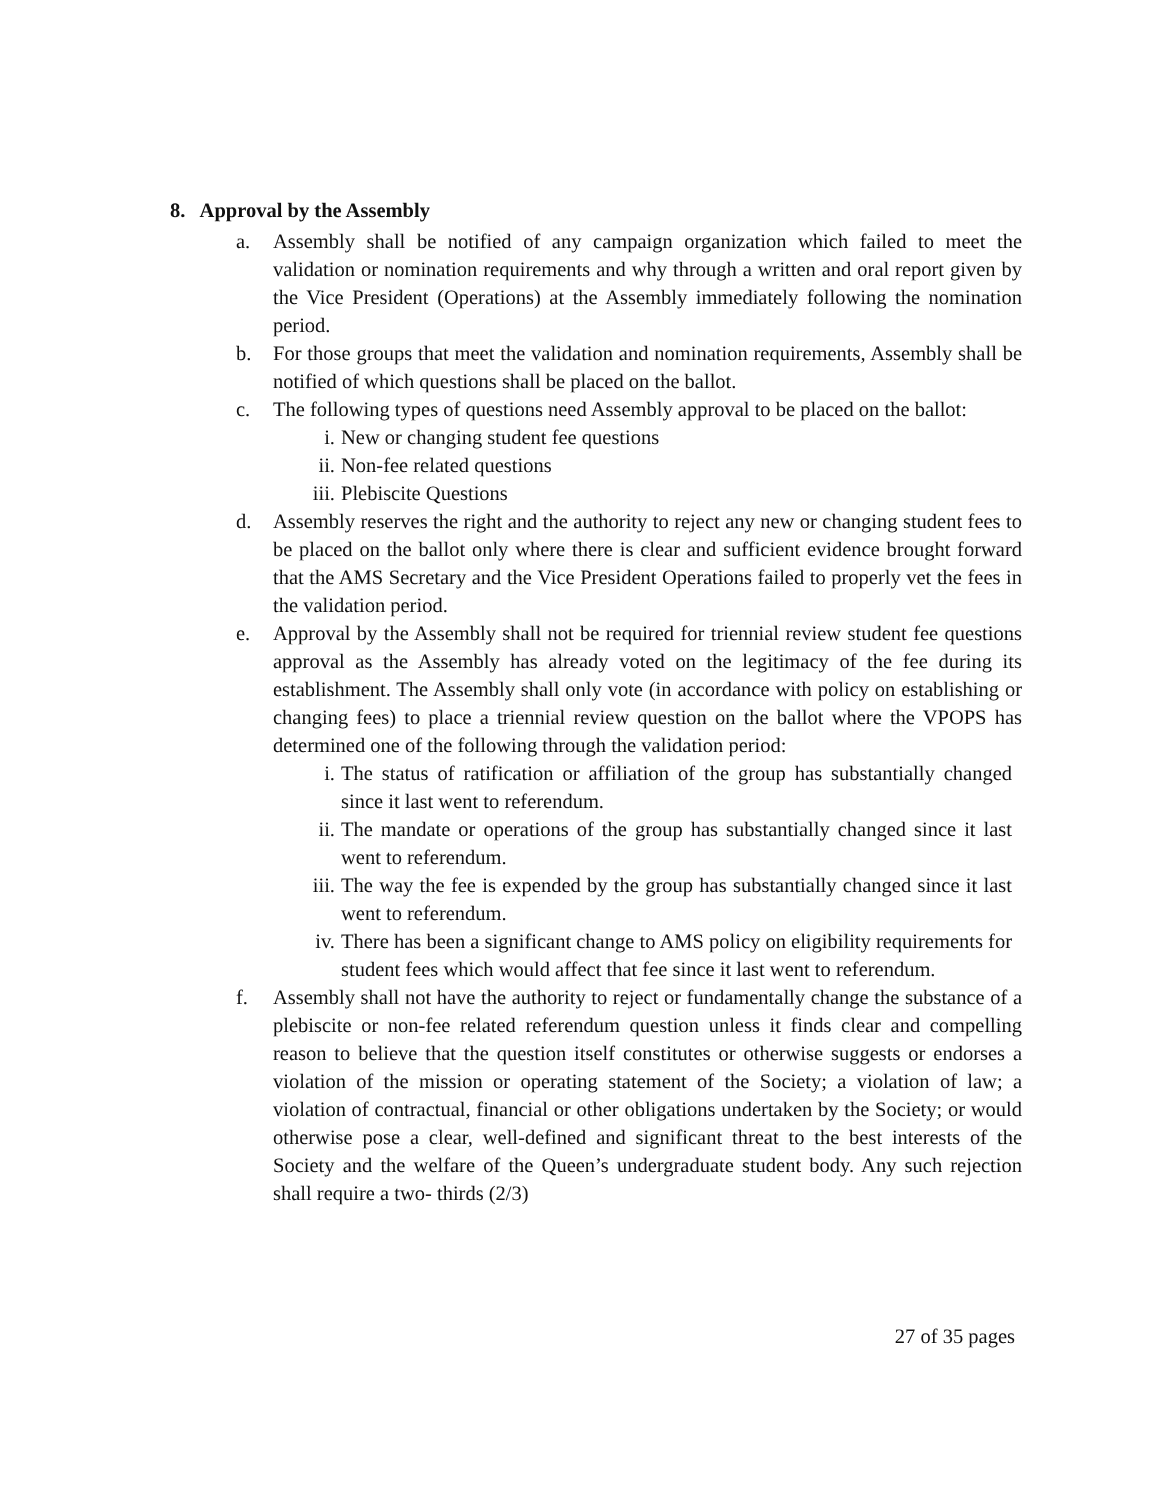8. Approval by the Assembly
a. Assembly shall be notified of any campaign organization which failed to meet the validation or nomination requirements and why through a written and oral report given by the Vice President (Operations) at the Assembly immediately following the nomination period.
b. For those groups that meet the validation and nomination requirements, Assembly shall be notified of which questions shall be placed on the ballot.
c. The following types of questions need Assembly approval to be placed on the ballot:
i. New or changing student fee questions
ii. Non-fee related questions
iii.
Plebiscite Questions
d. Assembly reserves the right and the authority to reject any new or changing student fees to be placed on the ballot only where there is clear and sufficient evidence brought forward that the AMS Secretary and the Vice President Operations failed to properly vet the fees in the validation period.
e. Approval by the Assembly shall not be required for triennial review student fee questions approval as the Assembly has already voted on the legitimacy of the fee during its establishment. The Assembly shall only vote (in accordance with policy on establishing or changing fees) to place a triennial review question on the ballot where the VPOPS has determined one of the following through the validation period:
i. The status of ratification or affiliation of the group has substantially changed since it last went to referendum.
ii. The mandate or operations of the group has substantially changed since it last went to referendum.
iii.
The way the fee is expended by the group has substantially changed since it last went to referendum.
iv. There has been a significant change to AMS policy on eligibility requirements for student fees which would affect that fee since it last went to referendum.
f. Assembly shall not have the authority to reject or fundamentally change the substance of a plebiscite or non-fee related referendum question unless it finds clear and compelling reason to believe that the question itself constitutes or otherwise suggests or endorses a violation of the mission or operating statement of the Society; a violation of law; a violation of contractual, financial or other obligations undertaken by the Society; or would otherwise pose a clear, well-defined and significant threat to the best interests of the Society and the welfare of the Queen’s undergraduate student body. Any such rejection shall require a two- thirds (2/3)
27 of 35 pages